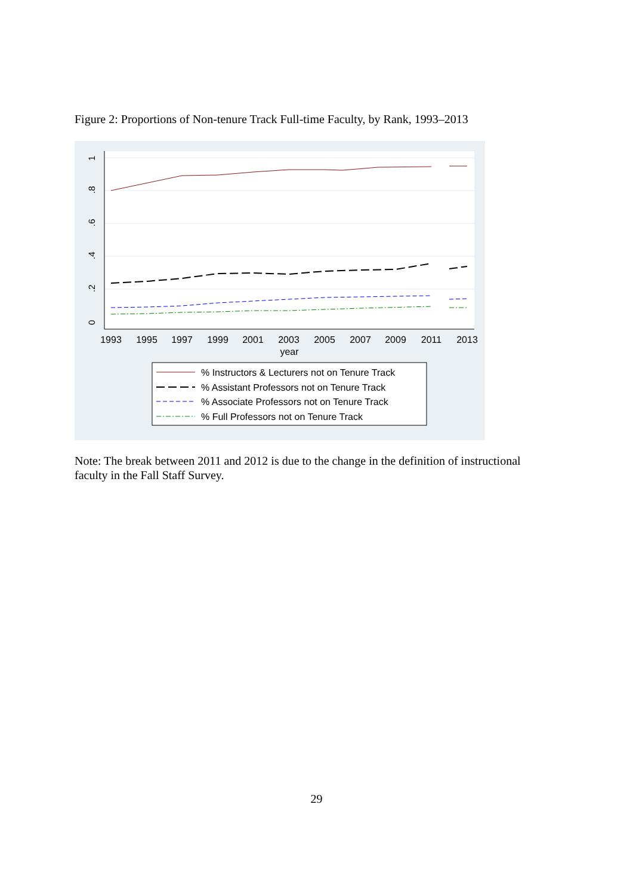Figure 2: Proportions of Non-tenure Track Full-time Faculty, by Rank, 1993–2013
0
.2
.4
.6
.8
1
1993
1995
1997
1999
2001
2003
2005
2007
2009
2011
2013
year
% Instructors & Lecturers not on Tenure Track
% Assistant Professors not on Tenure Track
% Associate Professors not on Tenure Track
% Full Professors not on Tenure Track
Note: The break between 2011 and 2012 is due to the change in the definition of instructional faculty in the Fall Staff Survey.
29